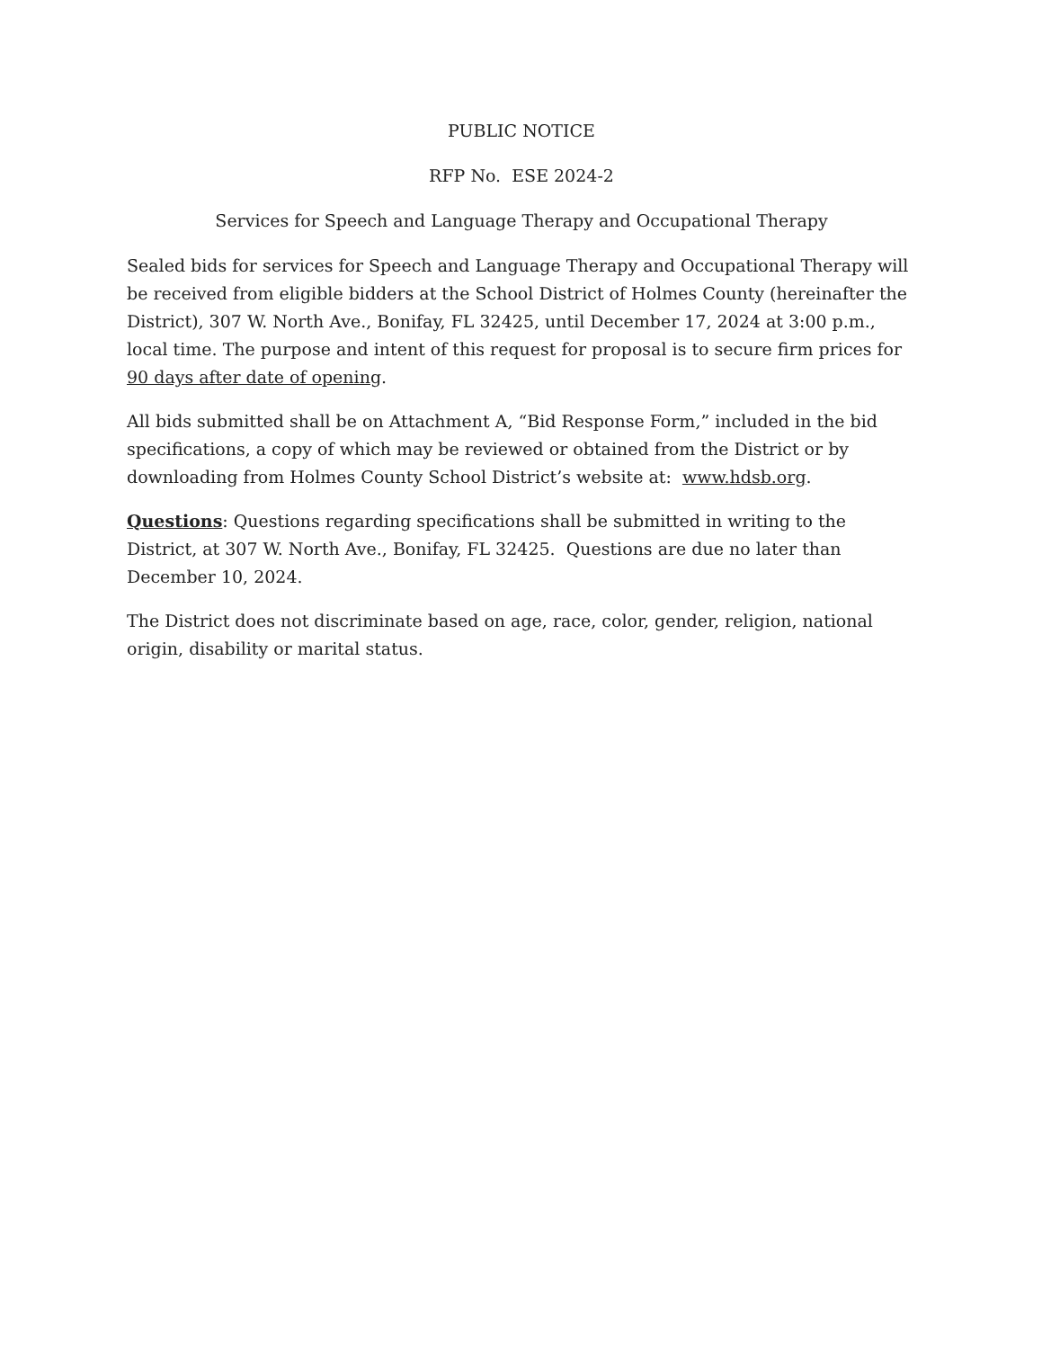PUBLIC NOTICE
RFP No. ESE 2024-2
Services for Speech and Language Therapy and Occupational Therapy
Sealed bids for services for Speech and Language Therapy and Occupational Therapy will be received from eligible bidders at the School District of Holmes County (hereinafter the District), 307 W. North Ave., Bonifay, FL 32425, until December 17, 2024 at 3:00 p.m., local time. The purpose and intent of this request for proposal is to secure firm prices for 90 days after date of opening.
All bids submitted shall be on Attachment A, “Bid Response Form,” included in the bid specifications, a copy of which may be reviewed or obtained from the District or by downloading from Holmes County School District’s website at: www.hdsb.org.
Questions: Questions regarding specifications shall be submitted in writing to the District, at 307 W. North Ave., Bonifay, FL 32425. Questions are due no later than December 10, 2024.
The District does not discriminate based on age, race, color, gender, religion, national origin, disability or marital status.